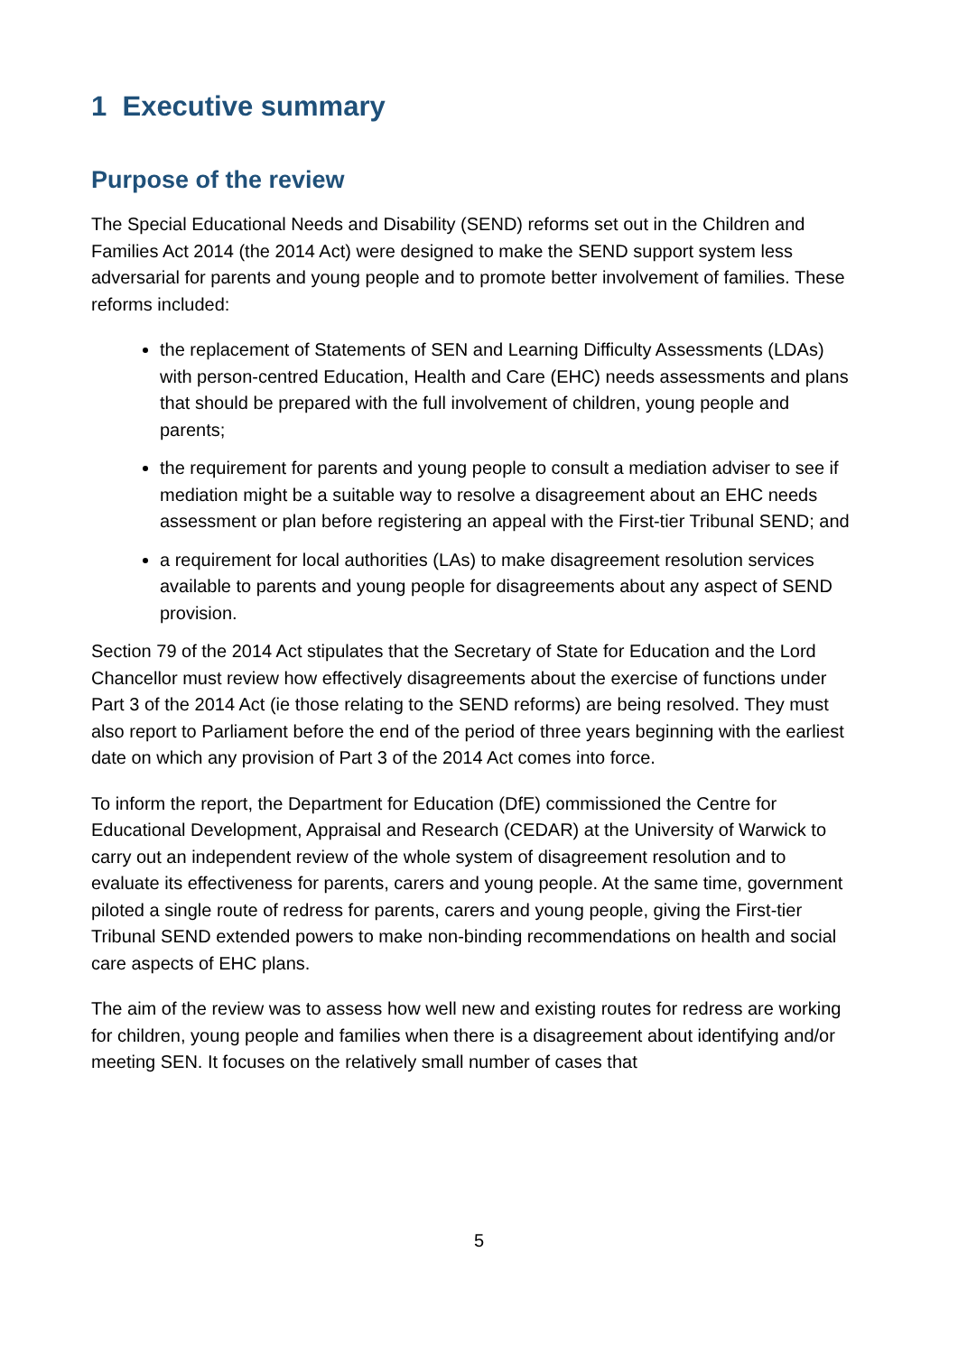1 Executive summary
Purpose of the review
The Special Educational Needs and Disability (SEND) reforms set out in the Children and Families Act 2014 (the 2014 Act) were designed to make the SEND support system less adversarial for parents and young people and to promote better involvement of families. These reforms included:
the replacement of Statements of SEN and Learning Difficulty Assessments (LDAs) with person-centred Education, Health and Care (EHC) needs assessments and plans that should be prepared with the full involvement of children, young people and parents;
the requirement for parents and young people to consult a mediation adviser to see if mediation might be a suitable way to resolve a disagreement about an EHC needs assessment or plan before registering an appeal with the First-tier Tribunal SEND; and
a requirement for local authorities (LAs) to make disagreement resolution services available to parents and young people for disagreements about any aspect of SEND provision.
Section 79 of the 2014 Act stipulates that the Secretary of State for Education and the Lord Chancellor must review how effectively disagreements about the exercise of functions under Part 3 of the 2014 Act (ie those relating to the SEND reforms) are being resolved. They must also report to Parliament before the end of the period of three years beginning with the earliest date on which any provision of Part 3 of the 2014 Act comes into force.
To inform the report, the Department for Education (DfE) commissioned the Centre for Educational Development, Appraisal and Research (CEDAR) at the University of Warwick to carry out an independent review of the whole system of disagreement resolution and to evaluate its effectiveness for parents, carers and young people. At the same time, government piloted a single route of redress for parents, carers and young people, giving the First-tier Tribunal SEND extended powers to make non-binding recommendations on health and social care aspects of EHC plans.
The aim of the review was to assess how well new and existing routes for redress are working for children, young people and families when there is a disagreement about identifying and/or meeting SEN. It focuses on the relatively small number of cases that
5